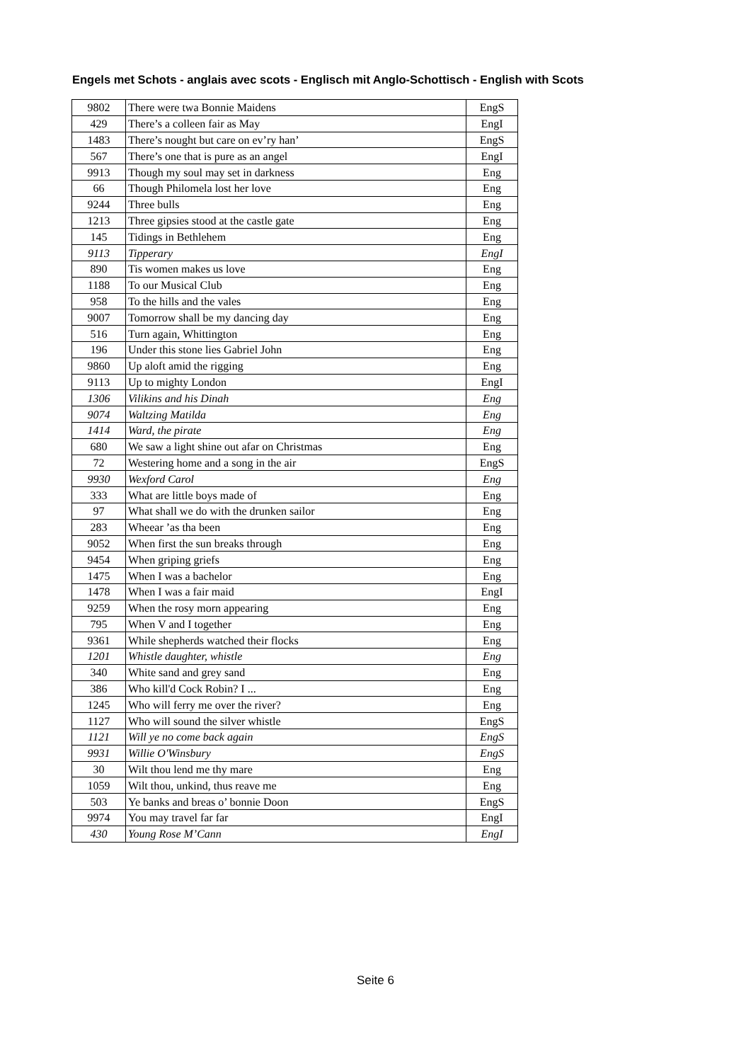Engels met Schots - anglais avec scots - Englisch mit Anglo-Schottisch - English with Scots
| 9802 | There were twa Bonnie Maidens | EngS |
| 429 | There’s a colleen fair as May | EngI |
| 1483 | There’s nought but care on ev’ry han’ | EngS |
| 567 | There’s one that is pure as an angel | EngI |
| 9913 | Though my soul may set in darkness | Eng |
| 66 | Though Philomela lost her love | Eng |
| 9244 | Three bulls | Eng |
| 1213 | Three gipsies stood at the castle gate | Eng |
| 145 | Tidings in Bethlehem | Eng |
| 9113 | Tipperary | EngI |
| 890 | Tis women makes us love | Eng |
| 1188 | To our Musical Club | Eng |
| 958 | To the hills and the vales | Eng |
| 9007 | Tomorrow shall be my dancing day | Eng |
| 516 | Turn again, Whittington | Eng |
| 196 | Under this stone lies Gabriel John | Eng |
| 9860 | Up aloft amid the rigging | Eng |
| 9113 | Up to mighty London | EngI |
| 1306 | Vilikins and his Dinah | Eng |
| 9074 | Waltzing Matilda | Eng |
| 1414 | Ward, the pirate | Eng |
| 680 | We saw a light shine out afar on Christmas | Eng |
| 72 | Westering home and a song in the air | EngS |
| 9930 | Wexford Carol | Eng |
| 333 | What are little boys made of | Eng |
| 97 | What shall we do with the drunken sailor | Eng |
| 283 | Wheear ’as tha been | Eng |
| 9052 | When first the sun breaks through | Eng |
| 9454 | When griping griefs | Eng |
| 1475 | When I was a bachelor | Eng |
| 1478 | When I was a fair maid | EngI |
| 9259 | When the rosy morn appearing | Eng |
| 795 | When V and I together | Eng |
| 9361 | While shepherds watched their flocks | Eng |
| 1201 | Whistle daughter, whistle | Eng |
| 340 | White sand and grey sand | Eng |
| 386 | Who kill'd Cock Robin? I ... | Eng |
| 1245 | Who will ferry me over the river? | Eng |
| 1127 | Who will sound the silver whistle | EngS |
| 1121 | Will ye no come back again | EngS |
| 9931 | Willie O'Winsbury | EngS |
| 30 | Wilt thou lend me thy mare | Eng |
| 1059 | Wilt thou, unkind, thus reave me | Eng |
| 503 | Ye banks and breas o’ bonnie Doon | EngS |
| 9974 | You may travel far far | EngI |
| 430 | Young Rose M’Cann | EngI |
Seite 6